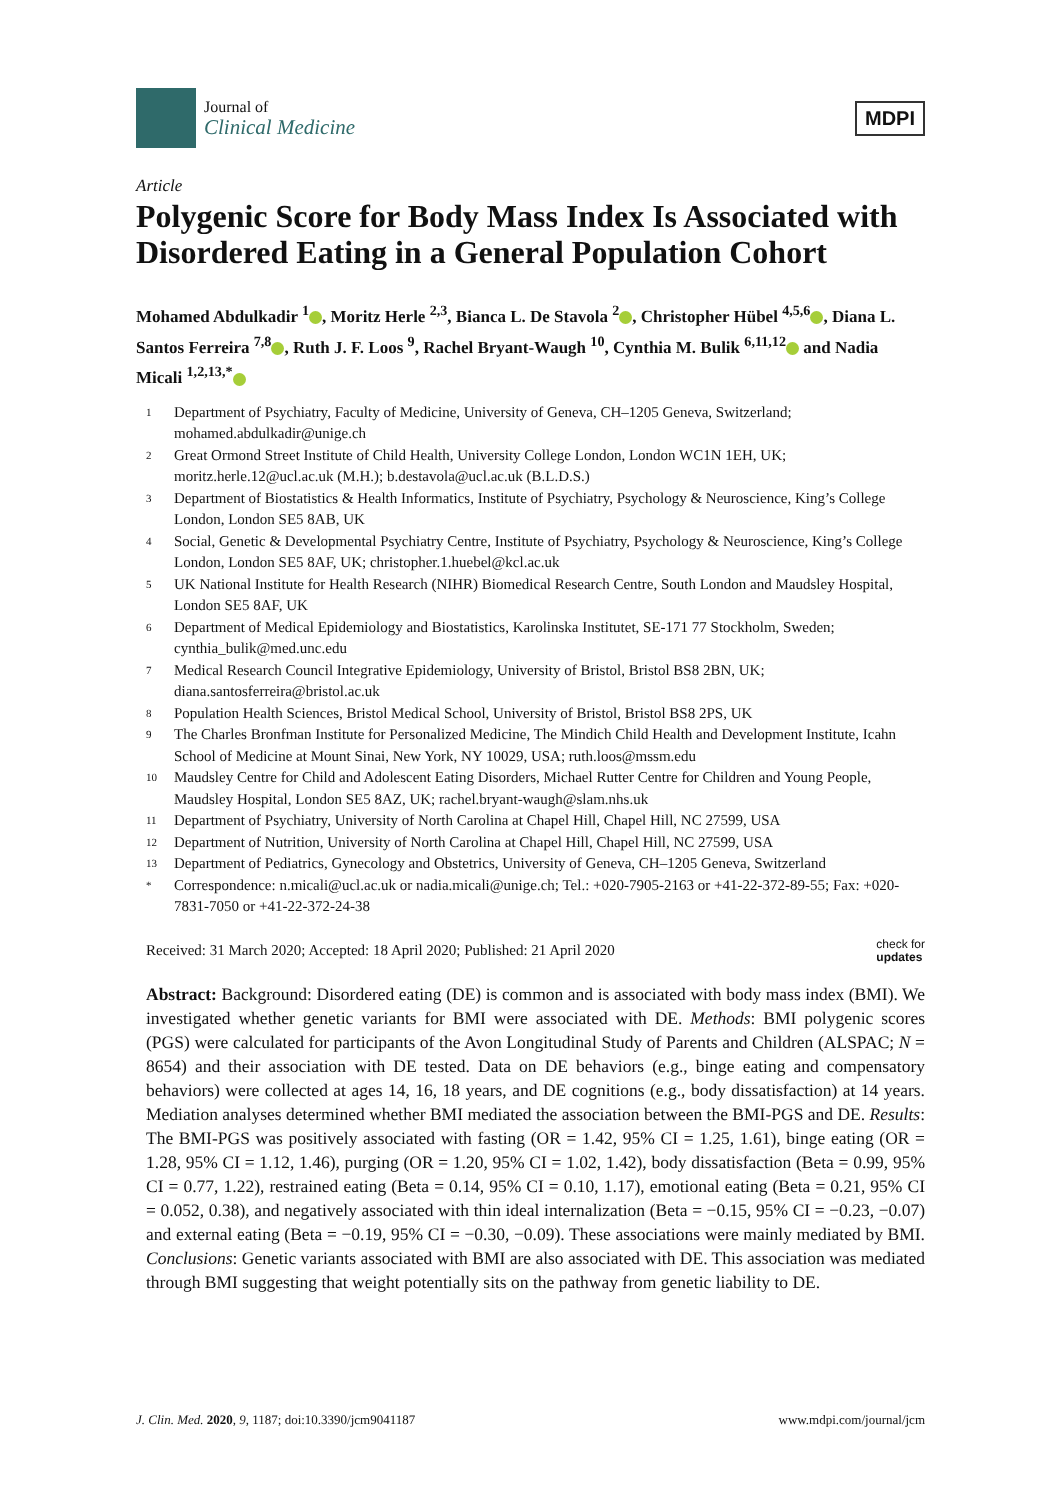Journal of
Clinical Medicine
MDPI
Article
Polygenic Score for Body Mass Index Is Associated with Disordered Eating in a General Population Cohort
Mohamed Abdulkadir <sup>1</sup> , Moritz Herle <sup>2,3</sup>, Bianca L. De Stavola <sup>2</sup> , Christopher Hübel <sup>4,5,6</sup> , Diana L. Santos Ferreira <sup>7,8</sup> , Ruth J. F. Loos <sup>9</sup>, Rachel Bryant-Waugh <sup>10</sup>, Cynthia M. Bulik <sup>6,11,12</sup> and Nadia Micali <sup>1,2,13,*</sup>
1 Department of Psychiatry, Faculty of Medicine, University of Geneva, CH–1205 Geneva, Switzerland; mohamed.abdulkadir@unige.ch
2 Great Ormond Street Institute of Child Health, University College London, London WC1N 1EH, UK; moritz.herle.12@ucl.ac.uk (M.H.); b.destavola@ucl.ac.uk (B.L.D.S.)
3 Department of Biostatistics & Health Informatics, Institute of Psychiatry, Psychology & Neuroscience, King’s College London, London SE5 8AB, UK
4 Social, Genetic & Developmental Psychiatry Centre, Institute of Psychiatry, Psychology & Neuroscience, King’s College London, London SE5 8AF, UK; christopher.1.huebel@kcl.ac.uk
5 UK National Institute for Health Research (NIHR) Biomedical Research Centre, South London and Maudsley Hospital, London SE5 8AF, UK
6 Department of Medical Epidemiology and Biostatistics, Karolinska Institutet, SE-171 77 Stockholm, Sweden; cynthia_bulik@med.unc.edu
7 Medical Research Council Integrative Epidemiology, University of Bristol, Bristol BS8 2BN, UK; diana.santosferreira@bristol.ac.uk
8 Population Health Sciences, Bristol Medical School, University of Bristol, Bristol BS8 2PS, UK
9 The Charles Bronfman Institute for Personalized Medicine, The Mindich Child Health and Development Institute, Icahn School of Medicine at Mount Sinai, New York, NY 10029, USA; ruth.loos@mssm.edu
10 Maudsley Centre for Child and Adolescent Eating Disorders, Michael Rutter Centre for Children and Young People, Maudsley Hospital, London SE5 8AZ, UK; rachel.bryant-waugh@slam.nhs.uk
11 Department of Psychiatry, University of North Carolina at Chapel Hill, Chapel Hill, NC 27599, USA
12 Department of Nutrition, University of North Carolina at Chapel Hill, Chapel Hill, NC 27599, USA
13 Department of Pediatrics, Gynecology and Obstetrics, University of Geneva, CH–1205 Geneva, Switzerland
* Correspondence: n.micali@ucl.ac.uk or nadia.micali@unige.ch; Tel.: +020-7905-2163 or +41-22-372-89-55; Fax: +020-7831-7050 or +41-22-372-24-38
Received: 31 March 2020; Accepted: 18 April 2020; Published: 21 April 2020 check for
updates
Abstract: Background: Disordered eating (DE) is common and is associated with body mass index (BMI). We investigated whether genetic variants for BMI were associated with DE. Methods: BMI polygenic scores (PGS) were calculated for participants of the Avon Longitudinal Study of Parents and Children (ALSPAC; N = 8654) and their association with DE tested. Data on DE behaviors (e.g., binge eating and compensatory behaviors) were collected at ages 14, 16, 18 years, and DE cognitions (e.g., body dissatisfaction) at 14 years. Mediation analyses determined whether BMI mediated the association between the BMI-PGS and DE. Results: The BMI-PGS was positively associated with fasting (OR = 1.42, 95% CI = 1.25, 1.61), binge eating (OR = 1.28, 95% CI = 1.12, 1.46), purging (OR = 1.20, 95% CI = 1.02, 1.42), body dissatisfaction (Beta = 0.99, 95% CI = 0.77, 1.22), restrained eating (Beta = 0.14, 95% CI = 0.10, 1.17), emotional eating (Beta = 0.21, 95% CI = 0.052, 0.38), and negatively associated with thin ideal internalization (Beta = −0.15, 95% CI = −0.23, −0.07) and external eating (Beta = −0.19, 95% CI = −0.30, −0.09). These associations were mainly mediated by BMI. Conclusions: Genetic variants associated with BMI are also associated with DE. This association was mediated through BMI suggesting that weight potentially sits on the pathway from genetic liability to DE.
J. Clin. Med. 2020, 9, 1187; doi:10.3390/jcm9041187 www.mdpi.com/journal/jcm